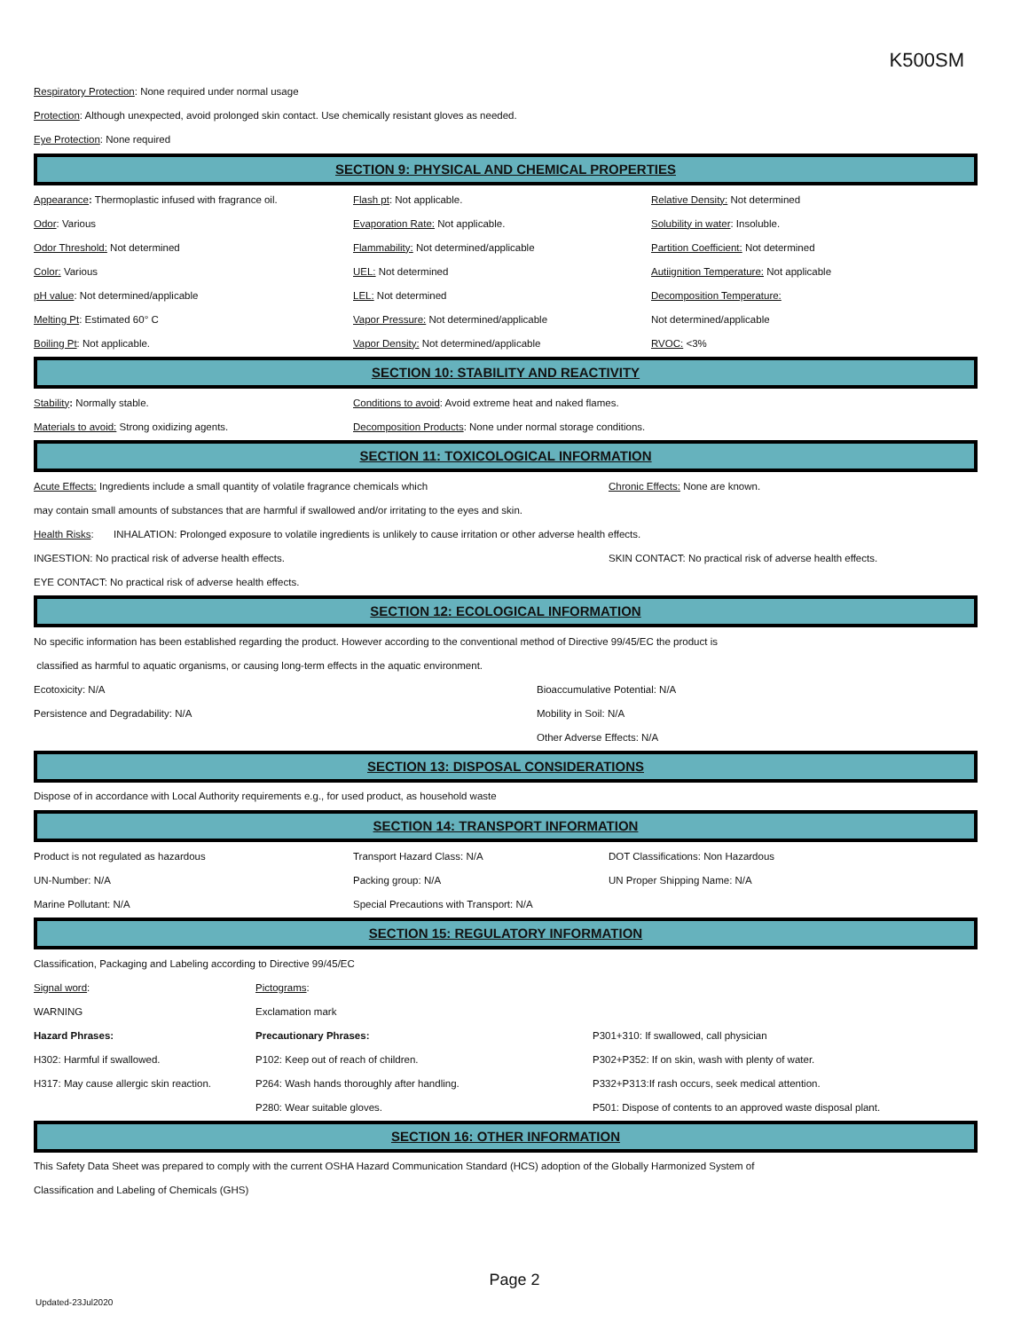K500SM
Respiratory Protection: None required under normal usage
Protection: Although unexpected, avoid prolonged skin contact. Use chemically resistant gloves as needed.
Eye Protection: None required
SECTION 9: PHYSICAL AND CHEMICAL PROPERTIES
| Appearance : Thermoplastic infused with fragrance oil. | Flash pt : Not applicable. | Relative Density: Not determined |
| Odor : Various | Evaporation Rate: Not applicable. | Solubility in water : Insoluble. |
| Odor Threshold: Not determined | Flammability: Not determined/applicable | Partition Coefficient: Not determined |
| Color: Various | UEL: Not determined | Autiignition Temperature: Not applicable |
| pH value : Not determined/applicable | LEL: Not determined | Decomposition Temperature: |
| Melting Pt : Estimated 60° C | Vapor Pressure: Not determined/applicable | Not determined/applicable |
| Boiling Pt : Not applicable. | Vapor Density: Not determined/applicable | RVOC: <3% |
SECTION 10: STABILITY AND REACTIVITY
| Stability : Normally stable. | Conditions to avoid : Avoid extreme heat and naked flames. |
| Materials to avoid: Strong oxidizing agents. | Decomposition Products : None under normal storage conditions. |
SECTION 11: TOXICOLOGICAL INFORMATION
| Acute Effects: Ingredients include a small quantity of volatile fragrance chemicals which | Chronic Effects: None are known. |
| may contain small amounts of substances that are harmful if swallowed and/or irritating to the eyes and skin. | |
| Health Risks : INHALATION: Prolonged exposure to volatile ingredients is unlikely to cause irritation or other adverse health effects. | |
| INGESTION: No practical risk of adverse health effects. | SKIN CONTACT: No practical risk of adverse health effects. |
| EYE CONTACT: No practical risk of adverse health effects. | |
SECTION 12: ECOLOGICAL INFORMATION
| No specific information has been established regarding the product. However according to the conventional method of Directive 99/45/EC the product is | |
| classified as harmful to aquatic organisms, or causing long-term effects in the aquatic environment. | |
| Ecotoxicity: N/A | Bioaccumulative Potential: N/A |
| Persistence and Degradability: N/A | Mobility in Soil: N/A |
| | Other Adverse Effects: N/A |
SECTION 13: DISPOSAL CONSIDERATIONS
Dispose of in accordance with Local Authority requirements e.g., for used product, as household waste
SECTION 14: TRANSPORT INFORMATION
| Product is not regulated as hazardous | Transport Hazard Class: N/A | DOT Classifications: Non Hazardous |
| UN-Number: N/A | Packing group: N/A | UN Proper Shipping Name: N/A |
| Marine Pollutant: N/A | Special Precautions with Transport: N/A | |
SECTION 15: REGULATORY INFORMATION
| Classification, Packaging and Labeling according to Directive 99/45/EC | | |
| Signal word : | Pictograms : | |
| WARNING | Exclamation mark | |
| Hazard Phrases: | Precautionary Phrases: | P301+310: If swallowed, call physician |
| H302: Harmful if swallowed. | P102: Keep out of reach of children. | P302+P352: If on skin, wash with plenty of water. |
| H317: May cause allergic skin reaction. | P264: Wash hands thoroughly after handling. | P332+P313:If rash occurs, seek medical attention. |
| | P280: Wear suitable gloves. | P501: Dispose of contents to an approved waste disposal plant. |
SECTION 16: OTHER INFORMATION
This Safety Data Sheet was prepared to comply with the current OSHA Hazard Communication Standard (HCS) adoption of the Globally Harmonized System of
Classification and Labeling of Chemicals (GHS)
Page 2
Updated-23Jul2020